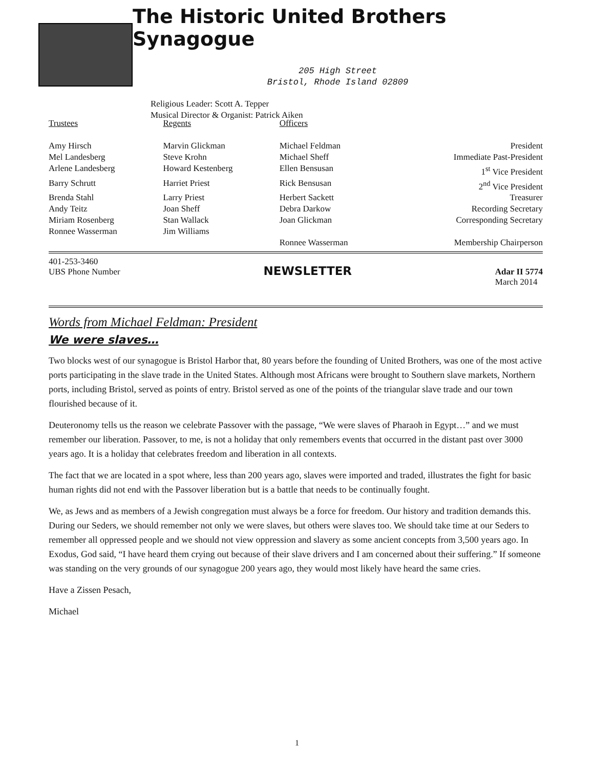The Historic United Brothers Synagogue
205 High Street
Bristol, Rhode Island 02809
Religious Leader: Scott A. Tepper
Musical Director & Organist: Patrick Aiken
| Trustees | Regents | Officers | |
| Amy Hirsch | Marvin Glickman | Michael Feldman | President |
| Mel Landesberg | Steve Krohn | Michael Sheff | Immediate Past-President |
| Arlene Landesberg | Howard Kestenberg | Ellen Bensusan | 1<sup>st</sup> Vice President |
| Barry Schrutt | Harriet Priest | Rick Bensusan | 2<sup>nd</sup> Vice President |
| Brenda Stahl | Larry Priest | Herbert Sackett | Treasurer |
| Andy Teitz | Joan Sheff | Debra Darkow | Recording Secretary |
| Miriam Rosenberg | Stan Wallack | Joan Glickman | Corresponding Secretary |
| Ronnee Wasserman | Jim Williams | | |
| | | Ronnee Wasserman | Membership Chairperson |
401-253-3460
UBS Phone Number
NEWSLETTER
Adar II 5774
March 2014
Words from Michael Feldman: President
We were slaves…
Two blocks west of our synagogue is Bristol Harbor that, 80 years before the founding of United Brothers, was one of the most active ports participating in the slave trade in the United States. Although most Africans were brought to Southern slave markets, Northern ports, including Bristol, served as points of entry. Bristol served as one of the points of the triangular slave trade and our town flourished because of it.
Deuteronomy tells us the reason we celebrate Passover with the passage, “We were slaves of Pharaoh in Egypt…” and we must remember our liberation. Passover, to me, is not a holiday that only remembers events that occurred in the distant past over 3000 years ago. It is a holiday that celebrates freedom and liberation in all contexts.
The fact that we are located in a spot where, less than 200 years ago, slaves were imported and traded, illustrates the fight for basic human rights did not end with the Passover liberation but is a battle that needs to be continually fought.
We, as Jews and as members of a Jewish congregation must always be a force for freedom. Our history and tradition demands this. During our Seders, we should remember not only we were slaves, but others were slaves too. We should take time at our Seders to remember all oppressed people and we should not view oppression and slavery as some ancient concepts from 3,500 years ago. In Exodus, God said, “I have heard them crying out because of their slave drivers and I am concerned about their suffering.” If someone was standing on the very grounds of our synagogue 200 years ago, they would most likely have heard the same cries.
Have a Zissen Pesach,
Michael
1